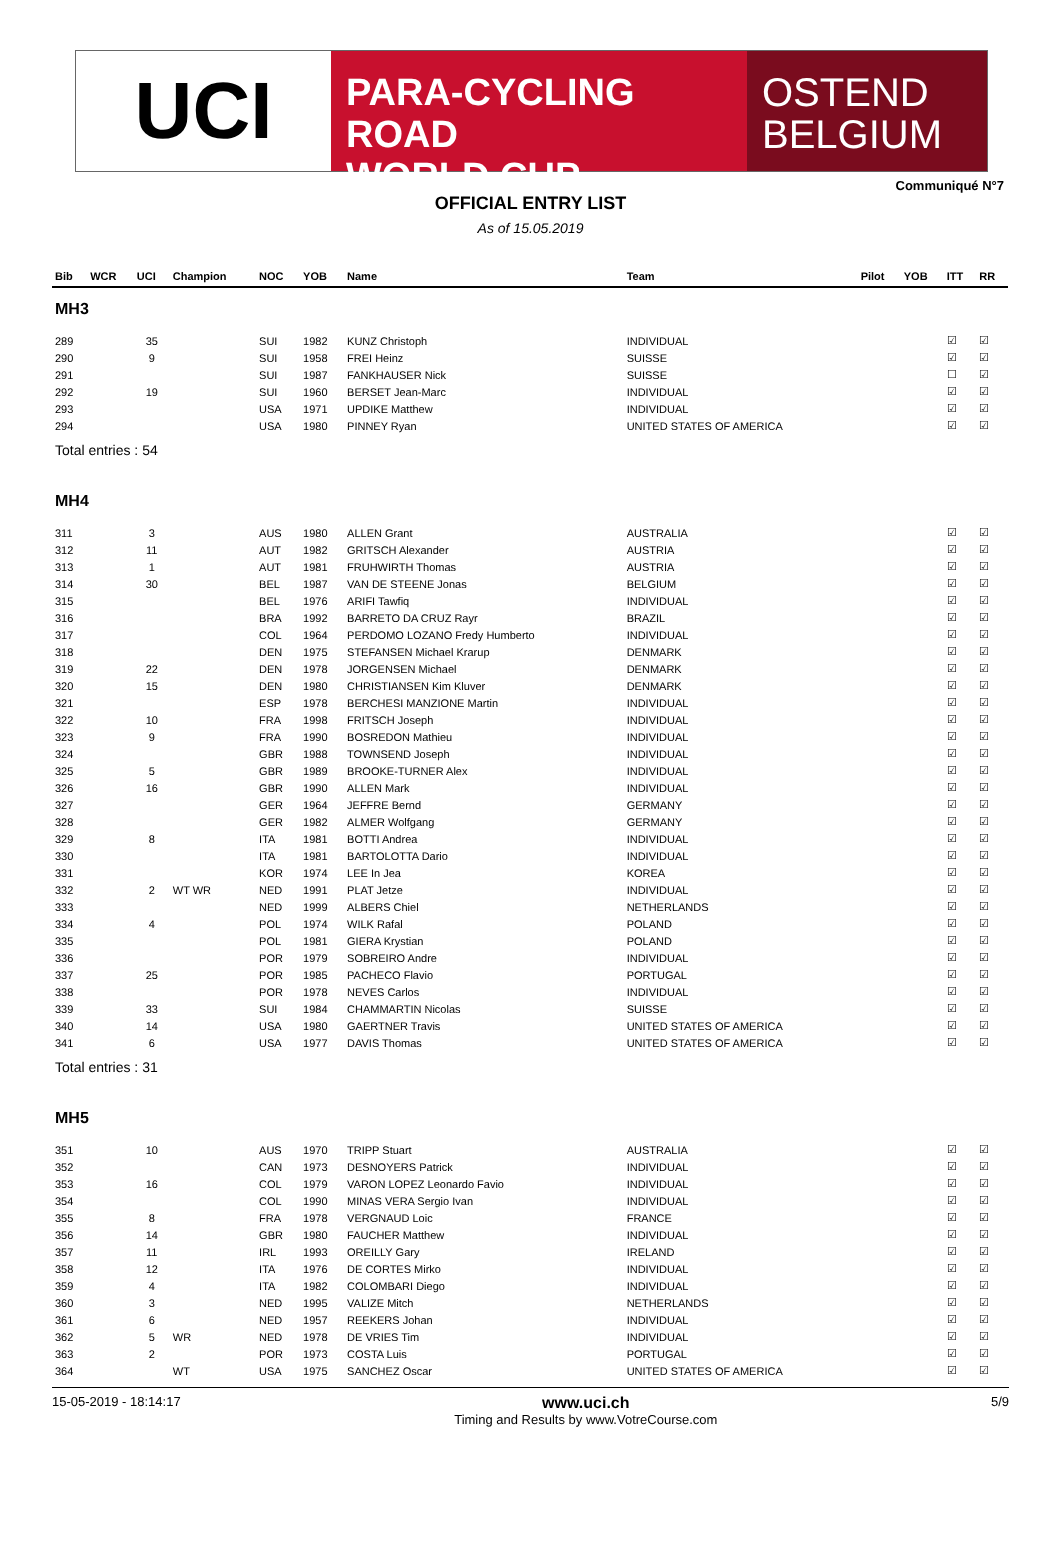UCI
PARA-CYCLING ROAD
WORLD CUP
OSTEND
BELGIUM
Communiqué N°7
OFFICIAL ENTRY LIST
As of 15.05.2019
| Bib | WCR | UCI | Champion | NOC | YOB | Name | Team | Pilot | YOB | ITT | RR |
| --- | --- | --- | --- | --- | --- | --- | --- | --- | --- | --- | --- |
| MH3 | | | | | | | | | | | |
| 289 | | 35 | | SUI | 1982 | KUNZ Christoph | INDIVIDUAL | | | ☑ | ☑ |
| 290 | | 9 | | SUI | 1958 | FREI Heinz | SUISSE | | | ☑ | ☑ |
| 291 | | | | SUI | 1987 | FANKHAUSER Nick | SUISSE | | | ☐ | ☑ |
| 292 | | 19 | | SUI | 1960 | BERSET Jean-Marc | INDIVIDUAL | | | ☑ | ☑ |
| 293 | | | | USA | 1971 | UPDIKE Matthew | INDIVIDUAL | | | ☑ | ☑ |
| 294 | | | | USA | 1980 | PINNEY Ryan | UNITED STATES OF AMERICA | | | ☑ | ☑ |
| Total entries : 54 | | | | | | | | | | | |
| MH4 | | | | | | | | | | | |
| 311 | | 3 | | AUS | 1980 | ALLEN Grant | AUSTRALIA | | | ☑ | ☑ |
| 312 | | 11 | | AUT | 1982 | GRITSCH Alexander | AUSTRIA | | | ☑ | ☑ |
| 313 | | 1 | | AUT | 1981 | FRUHWIRTH Thomas | AUSTRIA | | | ☑ | ☑ |
| 314 | | 30 | | BEL | 1987 | VAN DE STEENE Jonas | BELGIUM | | | ☑ | ☑ |
| 315 | | | | BEL | 1976 | ARIFI Tawfiq | INDIVIDUAL | | | ☑ | ☑ |
| 316 | | | | BRA | 1992 | BARRETO DA CRUZ Rayr | BRAZIL | | | ☑ | ☑ |
| 317 | | | | COL | 1964 | PERDOMO LOZANO Fredy Humberto | INDIVIDUAL | | | ☑ | ☑ |
| 318 | | | | DEN | 1975 | STEFANSEN Michael Krarup | DENMARK | | | ☑ | ☑ |
| 319 | | 22 | | DEN | 1978 | JORGENSEN Michael | DENMARK | | | ☑ | ☑ |
| 320 | | 15 | | DEN | 1980 | CHRISTIANSEN Kim Kluver | DENMARK | | | ☑ | ☑ |
| 321 | | | | ESP | 1978 | BERCHESI MANZIONE Martin | INDIVIDUAL | | | ☑ | ☑ |
| 322 | | 10 | | FRA | 1998 | FRITSCH Joseph | INDIVIDUAL | | | ☑ | ☑ |
| 323 | | 9 | | FRA | 1990 | BOSREDON Mathieu | INDIVIDUAL | | | ☑ | ☑ |
| 324 | | | | GBR | 1988 | TOWNSEND Joseph | INDIVIDUAL | | | ☑ | ☑ |
| 325 | | 5 | | GBR | 1989 | BROOKE-TURNER Alex | INDIVIDUAL | | | ☑ | ☑ |
| 326 | | 16 | | GBR | 1990 | ALLEN Mark | INDIVIDUAL | | | ☑ | ☑ |
| 327 | | | | GER | 1964 | JEFFRE Bernd | GERMANY | | | ☑ | ☑ |
| 328 | | | | GER | 1982 | ALMER Wolfgang | GERMANY | | | ☑ | ☑ |
| 329 | | 8 | | ITA | 1981 | BOTTI Andrea | INDIVIDUAL | | | ☑ | ☑ |
| 330 | | | | ITA | 1981 | BARTOLOTTA Dario | INDIVIDUAL | | | ☑ | ☑ |
| 331 | | | | KOR | 1974 | LEE In Jea | KOREA | | | ☑ | ☑ |
| 332 | | 2 | WT WR | NED | 1991 | PLAT Jetze | INDIVIDUAL | | | ☑ | ☑ |
| 333 | | | | NED | 1999 | ALBERS Chiel | NETHERLANDS | | | ☑ | ☑ |
| 334 | | 4 | | POL | 1974 | WILK Rafal | POLAND | | | ☑ | ☑ |
| 335 | | | | POL | 1981 | GIERA Krystian | POLAND | | | ☑ | ☑ |
| 336 | | | | POR | 1979 | SOBREIRO Andre | INDIVIDUAL | | | ☑ | ☑ |
| 337 | | 25 | | POR | 1985 | PACHECO Flavio | PORTUGAL | | | ☑ | ☑ |
| 338 | | | | POR | 1978 | NEVES Carlos | INDIVIDUAL | | | ☑ | ☑ |
| 339 | | 33 | | SUI | 1984 | CHAMMARTIN Nicolas | SUISSE | | | ☑ | ☑ |
| 340 | | 14 | | USA | 1980 | GAERTNER Travis | UNITED STATES OF AMERICA | | | ☑ | ☑ |
| 341 | | 6 | | USA | 1977 | DAVIS Thomas | UNITED STATES OF AMERICA | | | ☑ | ☑ |
| Total entries : 31 | | | | | | | | | | | |
| MH5 | | | | | | | | | | | |
| 351 | | 10 | | AUS | 1970 | TRIPP Stuart | AUSTRALIA | | | ☑ | ☑ |
| 352 | | | | CAN | 1973 | DESNOYERS Patrick | INDIVIDUAL | | | ☑ | ☑ |
| 353 | | 16 | | COL | 1979 | VARON LOPEZ Leonardo Favio | INDIVIDUAL | | | ☑ | ☑ |
| 354 | | | | COL | 1990 | MINAS VERA Sergio Ivan | INDIVIDUAL | | | ☑ | ☑ |
| 355 | | 8 | | FRA | 1978 | VERGNAUD Loic | FRANCE | | | ☑ | ☑ |
| 356 | | 14 | | GBR | 1980 | FAUCHER Matthew | INDIVIDUAL | | | ☑ | ☑ |
| 357 | | 11 | | IRL | 1993 | OREILLY Gary | IRELAND | | | ☑ | ☑ |
| 358 | | 12 | | ITA | 1976 | DE CORTES Mirko | INDIVIDUAL | | | ☑ | ☑ |
| 359 | | 4 | | ITA | 1982 | COLOMBARI Diego | INDIVIDUAL | | | ☑ | ☑ |
| 360 | | 3 | | NED | 1995 | VALIZE Mitch | NETHERLANDS | | | ☑ | ☑ |
| 361 | | 6 | | NED | 1957 | REEKERS Johan | INDIVIDUAL | | | ☑ | ☑ |
| 362 | | 5 | WR | NED | 1978 | DE VRIES Tim | INDIVIDUAL | | | ☑ | ☑ |
| 363 | | 2 | | POR | 1973 | COSTA Luis | PORTUGAL | | | ☑ | ☑ |
| 364 | | | WT | USA | 1975 | SANCHEZ Oscar | UNITED STATES OF AMERICA | | | ☑ | ☑ |
15-05-2019 - 18:14:17 www.uci.ch
Timing and Results by www.VotreCourse.com 5/9